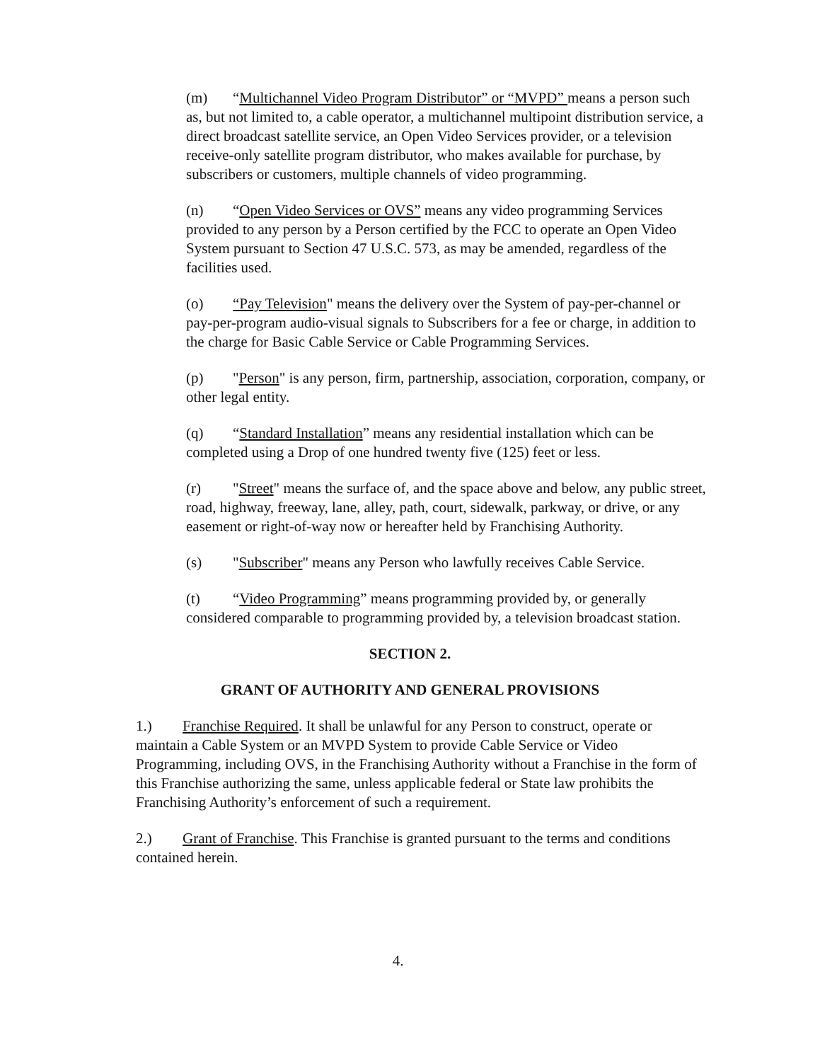(m) “Multichannel Video Program Distributor” or “MVPD” means a person such as, but not limited to, a cable operator, a multichannel multipoint distribution service, a direct broadcast satellite service, an Open Video Services provider, or a television receive-only satellite program distributor, who makes available for purchase, by subscribers or customers, multiple channels of video programming.
(n) “Open Video Services or OVS” means any video programming Services provided to any person by a Person certified by the FCC to operate an Open Video System pursuant to Section 47 U.S.C. 573, as may be amended, regardless of the facilities used.
(o) “Pay Television" means the delivery over the System of pay-per-channel or pay-per-program audio-visual signals to Subscribers for a fee or charge, in addition to the charge for Basic Cable Service or Cable Programming Services.
(p) "Person" is any person, firm, partnership, association, corporation, company, or other legal entity.
(q) “Standard Installation” means any residential installation which can be completed using a Drop of one hundred twenty five (125) feet or less.
(r) "Street" means the surface of, and the space above and below, any public street, road, highway, freeway, lane, alley, path, court, sidewalk, parkway, or drive, or any easement or right-of-way now or hereafter held by Franchising Authority.
(s) "Subscriber" means any Person who lawfully receives Cable Service.
(t) “Video Programming” means programming provided by, or generally considered comparable to programming provided by, a television broadcast station.
SECTION 2.
GRANT OF AUTHORITY AND GENERAL PROVISIONS
1.) Franchise Required. It shall be unlawful for any Person to construct, operate or maintain a Cable System or an MVPD System to provide Cable Service or Video Programming, including OVS, in the Franchising Authority without a Franchise in the form of this Franchise authorizing the same, unless applicable federal or State law prohibits the Franchising Authority’s enforcement of such a requirement.
2.) Grant of Franchise. This Franchise is granted pursuant to the terms and conditions contained herein.
4.